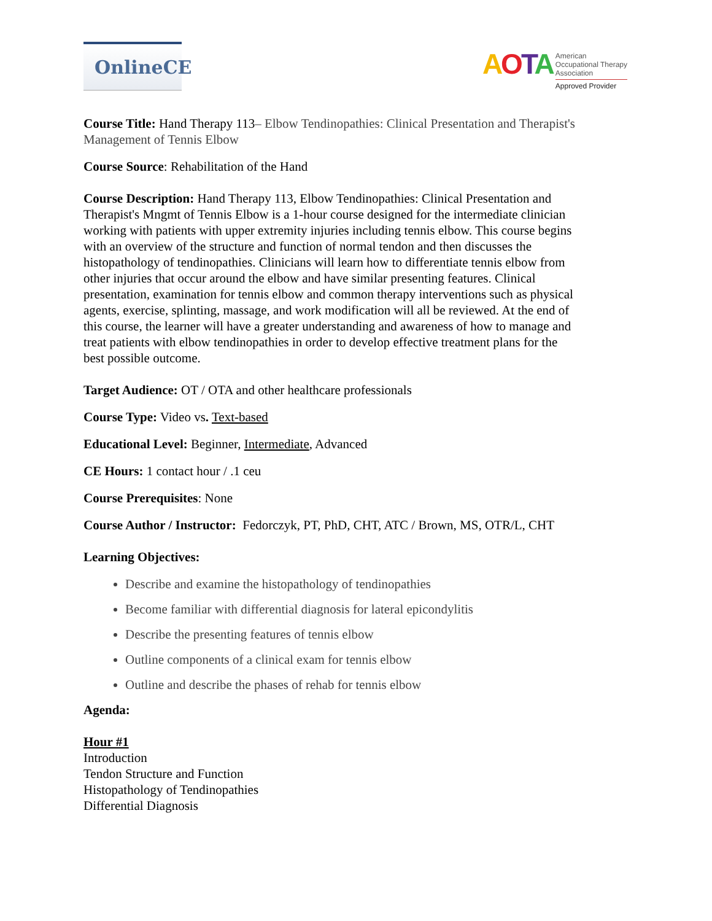OnlineCE
AOTA
American
Occupational Therapy
Association
Approved Provider
Course Title: Hand Therapy 113– Elbow Tendinopathies: Clinical Presentation and Therapist's Management of Tennis Elbow
Course Source: Rehabilitation of the Hand
Course Description: Hand Therapy 113, Elbow Tendinopathies: Clinical Presentation and Therapist's Mngmt of Tennis Elbow is a 1-hour course designed for the intermediate clinician working with patients with upper extremity injuries including tennis elbow. This course begins with an overview of the structure and function of normal tendon and then discusses the histopathology of tendinopathies. Clinicians will learn how to differentiate tennis elbow from other injuries that occur around the elbow and have similar presenting features. Clinical presentation, examination for tennis elbow and common therapy interventions such as physical agents, exercise, splinting, massage, and work modification will all be reviewed. At the end of this course, the learner will have a greater understanding and awareness of how to manage and treat patients with elbow tendinopathies in order to develop effective treatment plans for the best possible outcome.
Target Audience: OT / OTA and other healthcare professionals
Course Type: Video vs. Text-based
Educational Level: Beginner, Intermediate, Advanced
CE Hours: 1 contact hour / .1 ceu
Course Prerequisites: None
Course Author / Instructor: Fedorczyk, PT, PhD, CHT, ATC / Brown, MS, OTR/L, CHT
Learning Objectives:
Describe and examine the histopathology of tendinopathies
Become familiar with differential diagnosis for lateral epicondylitis
Describe the presenting features of tennis elbow
Outline components of a clinical exam for tennis elbow
Outline and describe the phases of rehab for tennis elbow
Agenda:
Hour #1
Introduction
Tendon Structure and Function
Histopathology of Tendinopathies
Differential Diagnosis